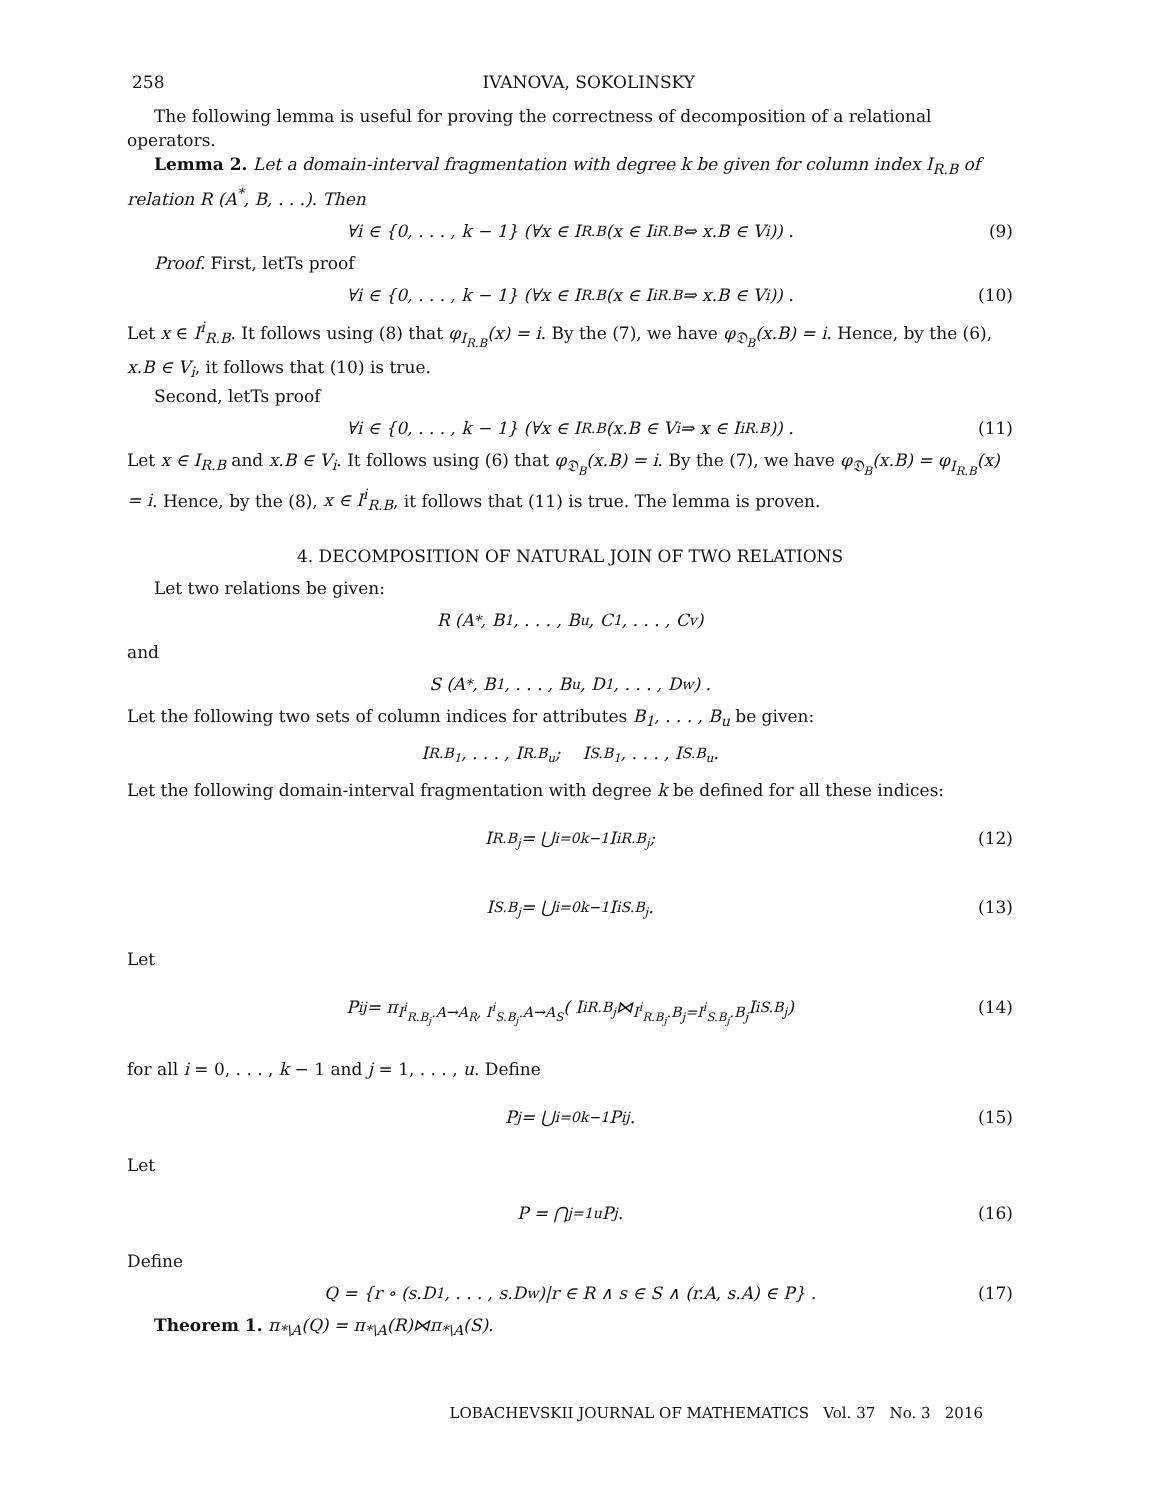258 IVANOVA, SOKOLINSKY
The following lemma is useful for proving the correctness of decomposition of a relational operators.
Lemma 2. Let a domain-interval fragmentation with degree k be given for column index I<sub>R.B</sub> of relation R (A<sup>*</sup>, B, . . .). Then
∀i ∈ {0, . . . , k − 1} (∀x ∈ I<sub>R.B</sub> (x ∈ I<sup>i</sup><sub>R.B</sub> ⇔ x.B ∈ V<sub>i</sub>)) . (9)
Proof. First, letTs proof
∀i ∈ {0, . . . , k − 1} (∀x ∈ I<sub>R.B</sub> (x ∈ I<sup>i</sup><sub>R.B</sub> ⇒ x.B ∈ V<sub>i</sub>)) . (10)
Let x ∈ I<sup>i</sup><sub>R.B</sub>. It follows using (8) that φ<sub>I<sub>R.B</sub></sub>(x) = i. By the (7), we have φ<sub>𝔇<sub>B</sub></sub>(x.B) = i. Hence, by the (6), x.B ∈ V<sub>i</sub>, it follows that (10) is true.
Second, letTs proof
∀i ∈ {0, . . . , k − 1} (∀x ∈ I<sub>R.B</sub> (x.B ∈ V<sub>i</sub> ⇒ x ∈ I<sup>i</sup><sub>R.B</sub>)) . (11)
Let x ∈ I<sub>R.B</sub> and x.B ∈ V<sub>i</sub>. It follows using (6) that φ<sub>𝔇<sub>B</sub></sub>(x.B) = i. By the (7), we have φ<sub>𝔇<sub>B</sub></sub>(x.B) = φ<sub>I<sub>R.B</sub></sub>(x) = i. Hence, by the (8), x ∈ I<sup>i</sup><sub>R.B</sub>, it follows that (11) is true. The lemma is proven.
4. DECOMPOSITION OF NATURAL JOIN OF TWO RELATIONS
Let two relations be given:
R (A<sup>*</sup>, B<sub>1</sub>, . . . , B<sub>u</sub>, C<sub>1</sub>, . . . , C<sub>v</sub>)
and
S (A<sup>*</sup>, B<sub>1</sub>, . . . , B<sub>u</sub>, D<sub>1</sub>, . . . , D<sub>w</sub>) .
Let the following two sets of column indices for attributes B<sub>1</sub>, . . . , B<sub>u</sub> be given:
I<sub>R.B<sub>1</sub></sub>, . . . , I<sub>R.B<sub>u</sub></sub>; I<sub>S.B<sub>1</sub></sub>, . . . , I<sub>S.B<sub>u</sub></sub>.
Let the following domain-interval fragmentation with degree k be defined for all these indices:
I<sub>R.B<sub>j</sub></sub> = ⋃<sub>i=0</sub><sup>k−1</sup> I<sup>i</sup><sub>R.B<sub>j</sub></sub>; (12)
I<sub>S.B<sub>j</sub></sub> = ⋃<sub>i=0</sub><sup>k−1</sup> I<sup>i</sup><sub>S.B<sub>j</sub></sub>. (13)
Let
P<sup>i</sup><sub>j</sub> = π<sub>I<sup>i</sup><sub>R.B<sub>j</sub></sub>.A→A<sub>R</sub>, I<sup>i</sup><sub>S.B<sub>j</sub></sub>.A→A<sub>S</sub></sub> ( I<sup>i</sup><sub>R.B<sub>j</sub></sub> ⋈<sub>I<sup>i</sup><sub>R.B<sub>j</sub></sub>.B<sub>j</sub>=I<sup>i</sup><sub>S.B<sub>j</sub></sub>.B<sub>j</sub></sub> I<sup>i</sup><sub>S.B<sub>j</sub></sub> ) (14)
for all i = 0, . . . , k − 1 and j = 1, . . . , u. Define
P<sub>j</sub> = ⋃<sub>i=0</sub><sup>k−1</sup> P<sup>i</sup><sub>j</sub>. (15)
Let
P = ⋂<sub>j=1</sub><sup>u</sup> P<sub>j</sub>. (16)
Define
Q = {r ∘ (s.D<sub>1</sub>, . . . , s.D<sub>w</sub>)|r ∈ R ∧ s ∈ S ∧ (r.A, s.A) ∈ P} . (17)
Theorem 1. π<sub>*\A</sub>(Q) = π<sub>*\A</sub>(R)⋈π<sub>*\A</sub>(S).
LOBACHEVSKII JOURNAL OF MATHEMATICS Vol. 37 No. 3 2016